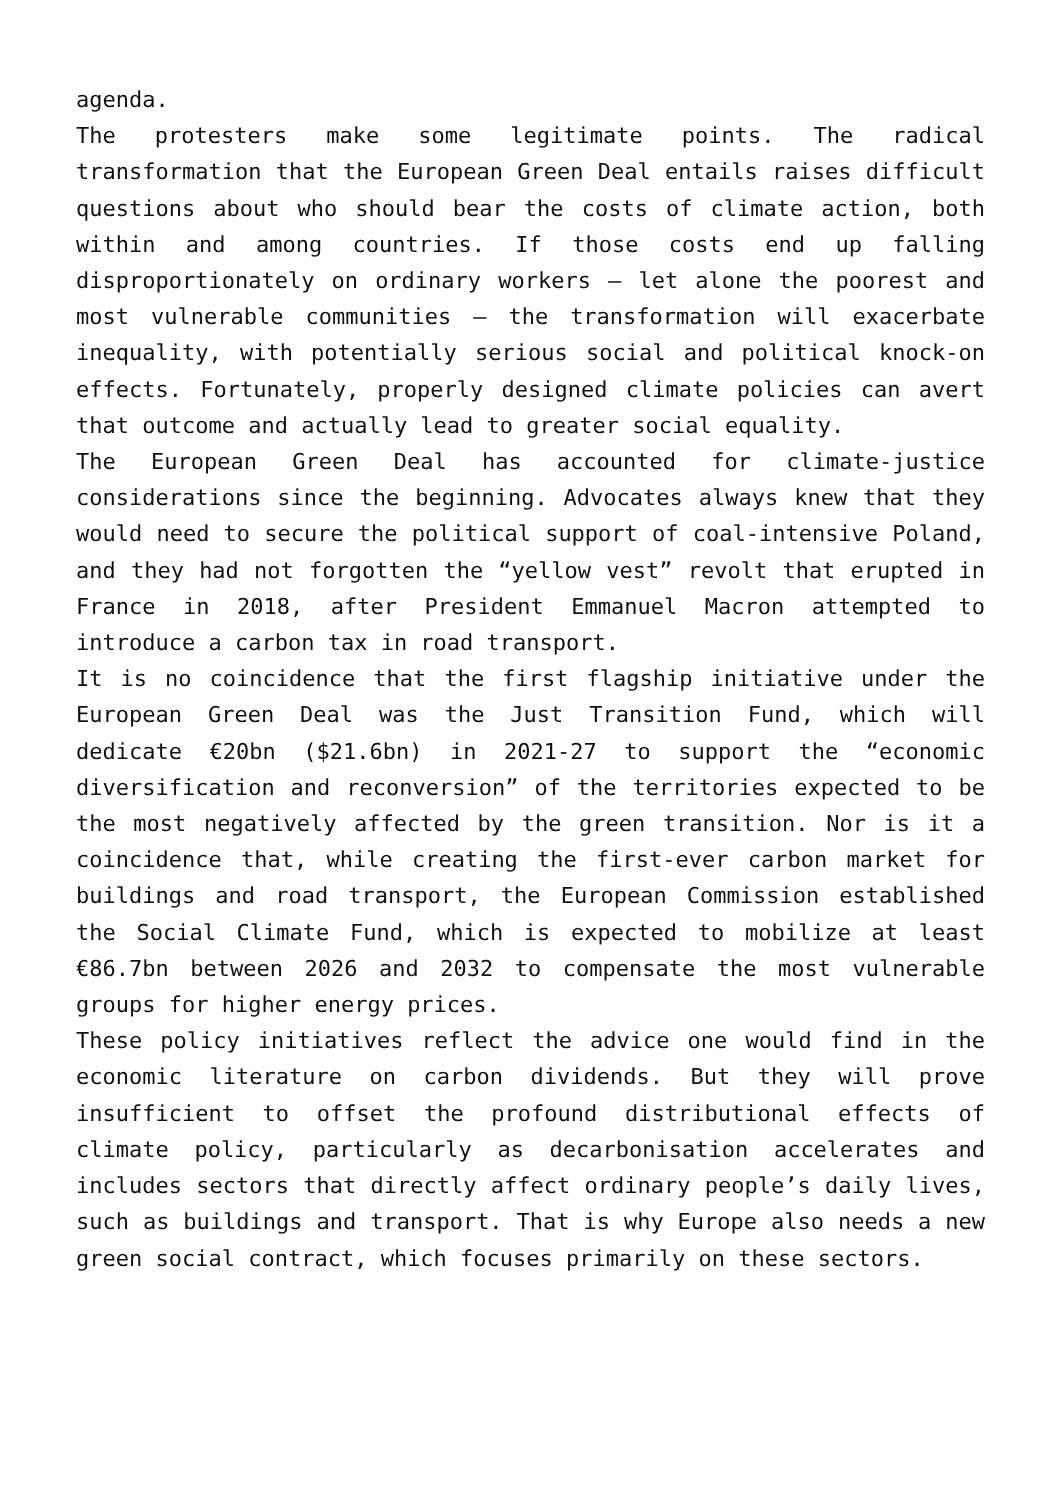agenda.
The protesters make some legitimate points. The radical transformation that the European Green Deal entails raises difficult questions about who should bear the costs of climate action, both within and among countries. If those costs end up falling disproportionately on ordinary workers – let alone the poorest and most vulnerable communities – the transformation will exacerbate inequality, with potentially serious social and political knock-on effects. Fortunately, properly designed climate policies can avert that outcome and actually lead to greater social equality.
The European Green Deal has accounted for climate-justice considerations since the beginning. Advocates always knew that they would need to secure the political support of coal-intensive Poland, and they had not forgotten the “yellow vest” revolt that erupted in France in 2018, after President Emmanuel Macron attempted to introduce a carbon tax in road transport.
It is no coincidence that the first flagship initiative under the European Green Deal was the Just Transition Fund, which will dedicate €20bn ($21.6bn) in 2021-27 to support the “economic diversification and reconversion” of the territories expected to be the most negatively affected by the green transition. Nor is it a coincidence that, while creating the first-ever carbon market for buildings and road transport, the European Commission established the Social Climate Fund, which is expected to mobilize at least €86.7bn between 2026 and 2032 to compensate the most vulnerable groups for higher energy prices.
These policy initiatives reflect the advice one would find in the economic literature on carbon dividends. But they will prove insufficient to offset the profound distributional effects of climate policy, particularly as decarbonisation accelerates and includes sectors that directly affect ordinary people’s daily lives, such as buildings and transport. That is why Europe also needs a new green social contract, which focuses primarily on these sectors.